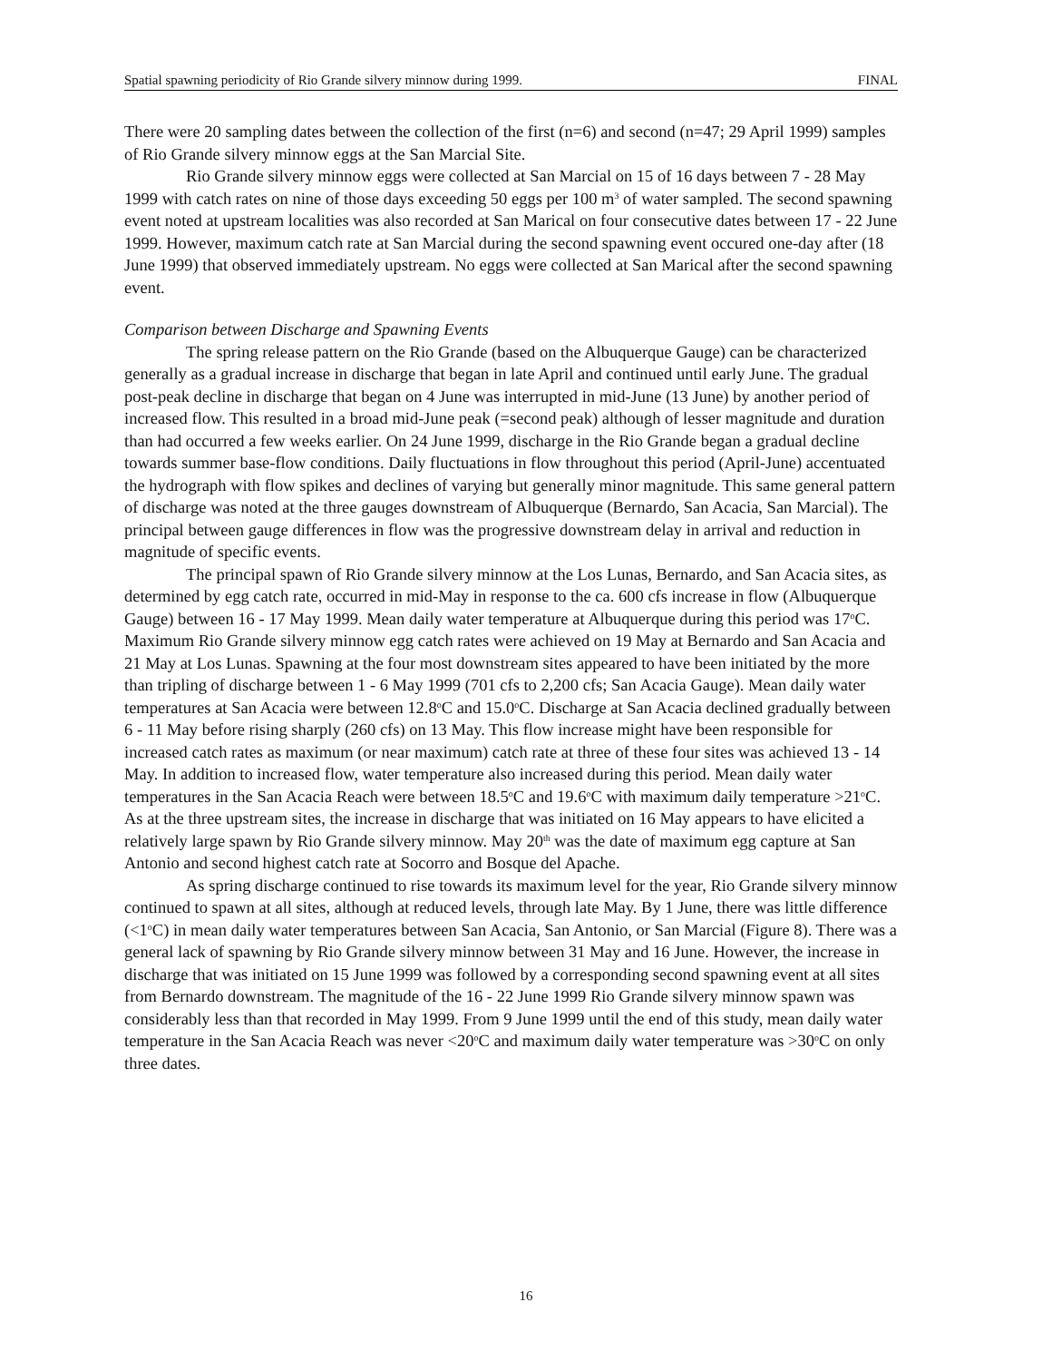Spatial spawning periodicity of Rio Grande silvery minnow during 1999. FINAL
There were 20 sampling dates between the collection of the first (n=6) and second (n=47; 29 April 1999) samples of Rio Grande silvery minnow eggs at the San Marcial Site.
Rio Grande silvery minnow eggs were collected at San Marcial on 15 of 16 days between 7 - 28 May 1999 with catch rates on nine of those days exceeding 50 eggs per 100 m<sup>3</sup> of water sampled. The second spawning event noted at upstream localities was also recorded at San Marical on four consecutive dates between 17 - 22 June 1999. However, maximum catch rate at San Marcial during the second spawning event occured one-day after (18 June 1999) that observed immediately upstream. No eggs were collected at San Marical after the second spawning event.
Comparison between Discharge and Spawning Events
The spring release pattern on the Rio Grande (based on the Albuquerque Gauge) can be characterized generally as a gradual increase in discharge that began in late April and continued until early June. The gradual post-peak decline in discharge that began on 4 June was interrupted in mid-June (13 June) by another period of increased flow. This resulted in a broad mid-June peak (=second peak) although of lesser magnitude and duration than had occurred a few weeks earlier. On 24 June 1999, discharge in the Rio Grande began a gradual decline towards summer base-flow conditions. Daily fluctuations in flow throughout this period (April-June) accentuated the hydrograph with flow spikes and declines of varying but generally minor magnitude. This same general pattern of discharge was noted at the three gauges downstream of Albuquerque (Bernardo, San Acacia, San Marcial). The principal between gauge differences in flow was the progressive downstream delay in arrival and reduction in magnitude of specific events.
The principal spawn of Rio Grande silvery minnow at the Los Lunas, Bernardo, and San Acacia sites, as determined by egg catch rate, occurred in mid-May in response to the ca. 600 cfs increase in flow (Albuquerque Gauge) between 16 - 17 May 1999. Mean daily water temperature at Albuquerque during this period was 17<sup>o</sup>C. Maximum Rio Grande silvery minnow egg catch rates were achieved on 19 May at Bernardo and San Acacia and 21 May at Los Lunas. Spawning at the four most downstream sites appeared to have been initiated by the more than tripling of discharge between 1 - 6 May 1999 (701 cfs to 2,200 cfs; San Acacia Gauge). Mean daily water temperatures at San Acacia were between 12.8<sup>o</sup>C and 15.0<sup>o</sup>C. Discharge at San Acacia declined gradually between 6 - 11 May before rising sharply (260 cfs) on 13 May. This flow increase might have been responsible for increased catch rates as maximum (or near maximum) catch rate at three of these four sites was achieved 13 - 14 May. In addition to increased flow, water temperature also increased during this period. Mean daily water temperatures in the San Acacia Reach were between 18.5<sup>o</sup>C and 19.6<sup>o</sup>C with maximum daily temperature >21<sup>o</sup>C. As at the three upstream sites, the increase in discharge that was initiated on 16 May appears to have elicited a relatively large spawn by Rio Grande silvery minnow. May 20<sup>th</sup> was the date of maximum egg capture at San Antonio and second highest catch rate at Socorro and Bosque del Apache.
As spring discharge continued to rise towards its maximum level for the year, Rio Grande silvery minnow continued to spawn at all sites, although at reduced levels, through late May. By 1 June, there was little difference (<1<sup>o</sup>C) in mean daily water temperatures between San Acacia, San Antonio, or San Marcial (Figure 8). There was a general lack of spawning by Rio Grande silvery minnow between 31 May and 16 June. However, the increase in discharge that was initiated on 15 June 1999 was followed by a corresponding second spawning event at all sites from Bernardo downstream. The magnitude of the 16 - 22 June 1999 Rio Grande silvery minnow spawn was considerably less than that recorded in May 1999. From 9 June 1999 until the end of this study, mean daily water temperature in the San Acacia Reach was never <20<sup>o</sup>C and maximum daily water temperature was >30<sup>o</sup>C on only three dates.
16